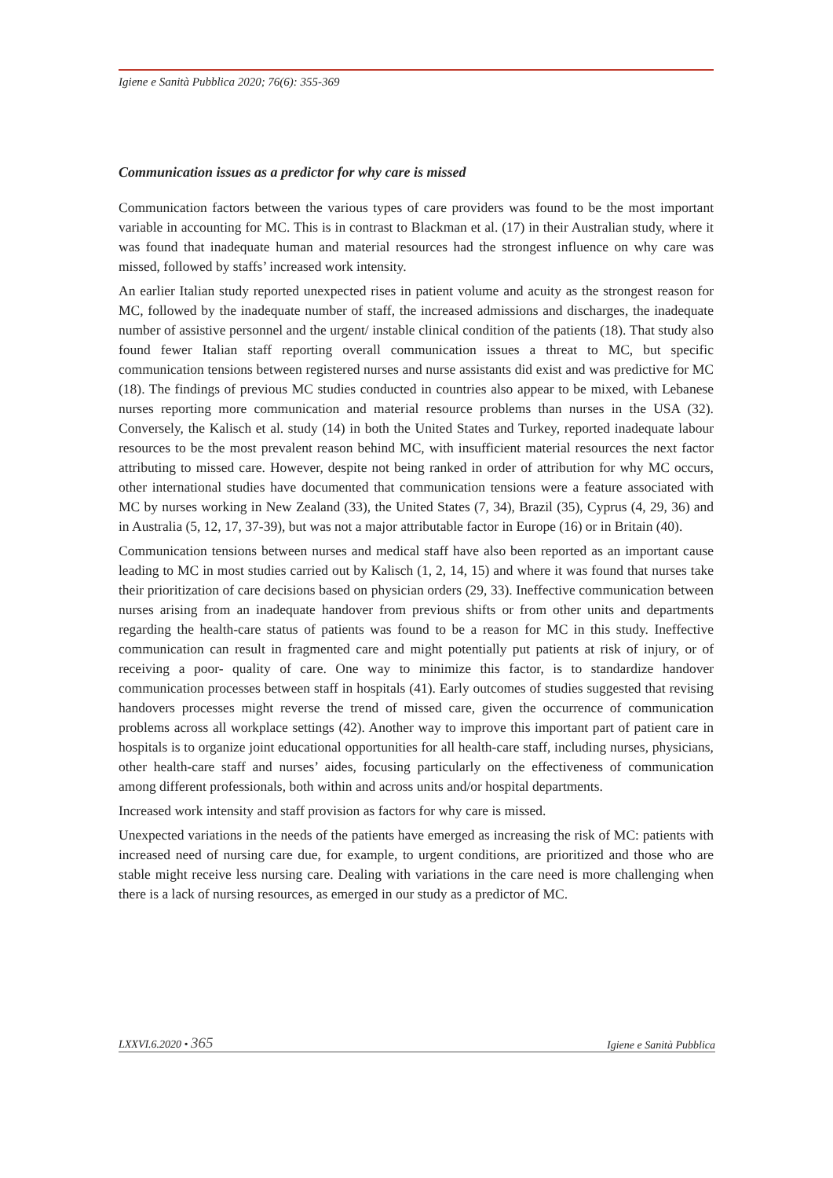Igiene e Sanità Pubblica 2020; 76(6): 355-369
Communication issues as a predictor for why care is missed
Communication factors between the various types of care providers was found to be the most important variable in accounting for MC. This is in contrast to Blackman et al. (17) in their Australian study, where it was found that inadequate human and material resources had the strongest influence on why care was missed, followed by staffs’ increased work intensity.
An earlier Italian study reported unexpected rises in patient volume and acuity as the strongest reason for MC, followed by the inadequate number of staff, the increased admissions and discharges, the inadequate number of assistive personnel and the urgent/ instable clinical condition of the patients (18). That study also found fewer Italian staff reporting overall communication issues a threat to MC, but specific communication tensions between registered nurses and nurse assistants did exist and was predictive for MC (18). The findings of previous MC studies conducted in countries also appear to be mixed, with Lebanese nurses reporting more communication and material resource problems than nurses in the USA (32). Conversely, the Kalisch et al. study (14) in both the United States and Turkey, reported inadequate labour resources to be the most prevalent reason behind MC, with insufficient material resources the next factor attributing to missed care. However, despite not being ranked in order of attribution for why MC occurs, other international studies have documented that communication tensions were a feature associated with MC by nurses working in New Zealand (33), the United States (7, 34), Brazil (35), Cyprus (4, 29, 36) and in Australia (5, 12, 17, 37-39), but was not a major attributable factor in Europe (16) or in Britain (40).
Communication tensions between nurses and medical staff have also been reported as an important cause leading to MC in most studies carried out by Kalisch (1, 2, 14, 15) and where it was found that nurses take their prioritization of care decisions based on physician orders (29, 33). Ineffective communication between nurses arising from an inadequate handover from previous shifts or from other units and departments regarding the health-care status of patients was found to be a reason for MC in this study. Ineffective communication can result in fragmented care and might potentially put patients at risk of injury, or of receiving a poor- quality of care. One way to minimize this factor, is to standardize handover communication processes between staff in hospitals (41). Early outcomes of studies suggested that revising handovers processes might reverse the trend of missed care, given the occurrence of communication problems across all workplace settings (42). Another way to improve this important part of patient care in hospitals is to organize joint educational opportunities for all health-care staff, including nurses, physicians, other health-care staff and nurses’ aides, focusing particularly on the effectiveness of communication among different professionals, both within and across units and/or hospital departments.
Increased work intensity and staff provision as factors for why care is missed.
Unexpected variations in the needs of the patients have emerged as increasing the risk of MC: patients with increased need of nursing care due, for example, to urgent conditions, are prioritized and those who are stable might receive less nursing care. Dealing with variations in the care need is more challenging when there is a lack of nursing resources, as emerged in our study as a predictor of MC.
LXXVI.6.2020 • 365 Igiene e Sanità Pubblica